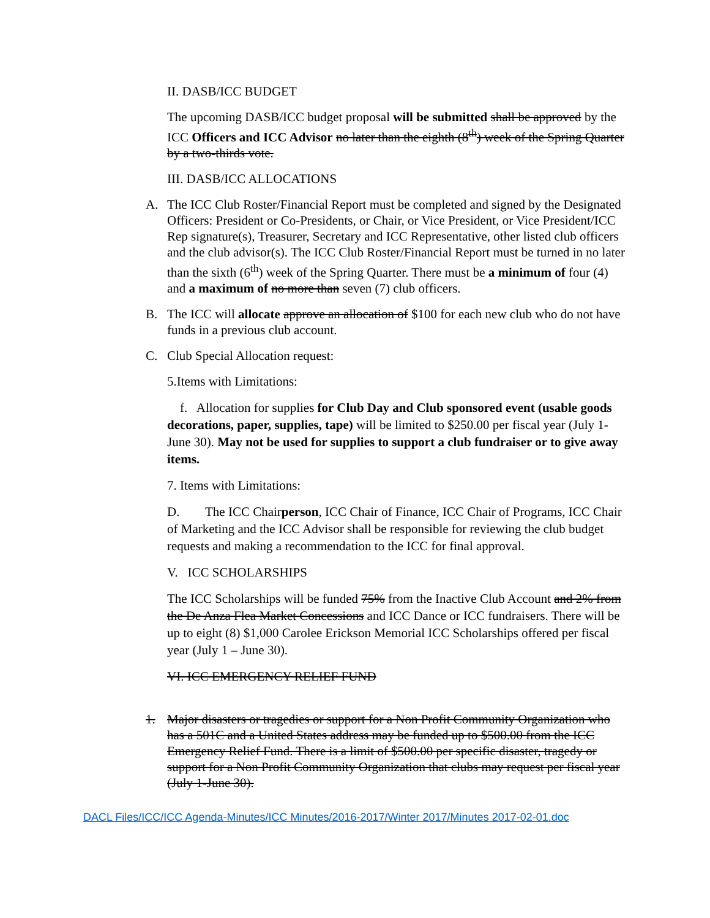II. DASB/ICC BUDGET
The upcoming DASB/ICC budget proposal will be submitted shall be approved by the ICC Officers and ICC Advisor no later than the eighth (8<sup>th</sup>) week of the Spring Quarter by a two-thirds vote.
III. DASB/ICC ALLOCATIONS
A. The ICC Club Roster/Financial Report must be completed and signed by the Designated Officers: President or Co-Presidents, or Chair, or Vice President, or Vice President/ICC Rep signature(s), Treasurer, Secretary and ICC Representative, other listed club officers and the club advisor(s). The ICC Club Roster/Financial Report must be turned in no later than the sixth (6<sup>th</sup>) week of the Spring Quarter. There must be a minimum of four (4) and a maximum of no more than seven (7) club officers.
B. The ICC will allocate approve an allocation of $100 for each new club who do not have funds in a previous club account.
C. Club Special Allocation request:
5.Items with Limitations:
f. Allocation for supplies for Club Day and Club sponsored event (usable goods decorations, paper, supplies, tape) will be limited to $250.00 per fiscal year (July 1-June 30). May not be used for supplies to support a club fundraiser or to give away items.
7. Items with Limitations:
D. The ICC Chairperson, ICC Chair of Finance, ICC Chair of Programs, ICC Chair of Marketing and the ICC Advisor shall be responsible for reviewing the club budget requests and making a recommendation to the ICC for final approval.
V. ICC SCHOLARSHIPS
The ICC Scholarships will be funded 75% from the Inactive Club Account and 2% from the De Anza Flea Market Concessions and ICC Dance or ICC fundraisers. There will be up to eight (8) $1,000 Carolee Erickson Memorial ICC Scholarships offered per fiscal year (July 1 – June 30).
VI. ICC EMERGENCY RELIEF FUND
1. Major disasters or tragedies or support for a Non Profit Community Organization who has a 501C and a United States address may be funded up to $500.00 from the ICC Emergency Relief Fund. There is a limit of $500.00 per specific disaster, tragedy or support for a Non Profit Community Organization that clubs may request per fiscal year (July 1-June 30).
DACL Files/ICC/ICC Agenda-Minutes/ICC Minutes/2016-2017/Winter 2017/Minutes 2017-02-01.doc